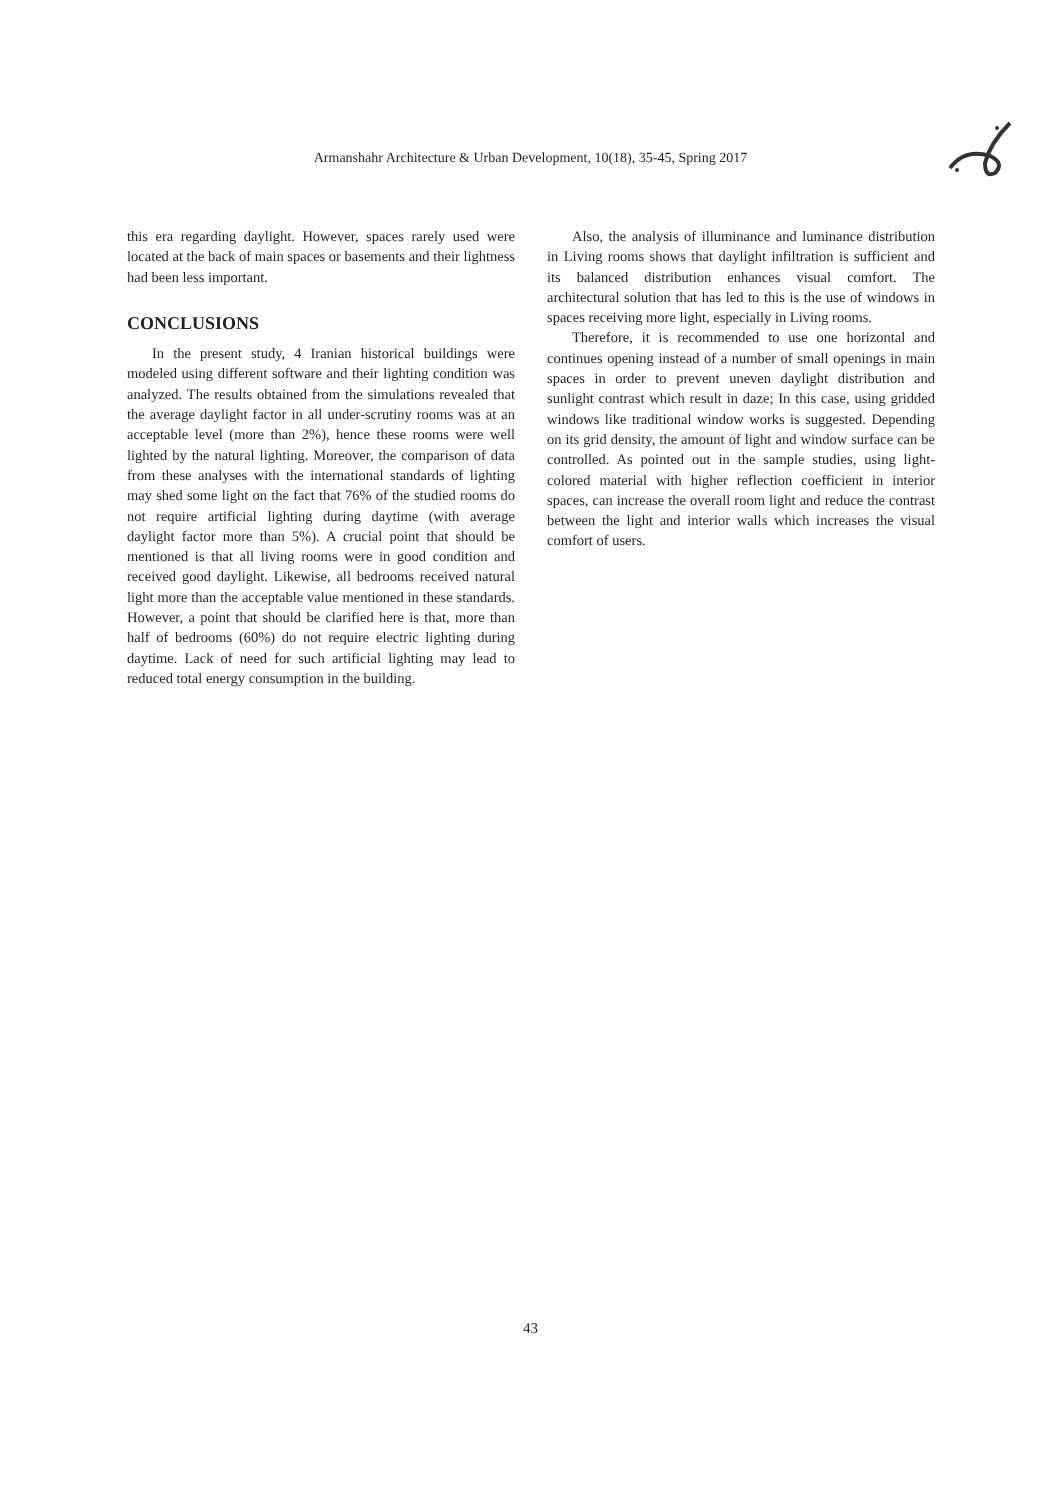Armanshahr Architecture & Urban Development, 10(18), 35-45, Spring 2017
this era regarding daylight. However, spaces rarely used were located at the back of main spaces or basements and their lightness had been less important.
CONCLUSIONS
In the present study, 4 Iranian historical buildings were modeled using different software and their lighting condition was analyzed. The results obtained from the simulations revealed that the average daylight factor in all under-scrutiny rooms was at an acceptable level (more than 2%), hence these rooms were well lighted by the natural lighting. Moreover, the comparison of data from these analyses with the international standards of lighting may shed some light on the fact that 76% of the studied rooms do not require artificial lighting during daytime (with average daylight factor more than 5%). A crucial point that should be mentioned is that all living rooms were in good condition and received good daylight. Likewise, all bedrooms received natural light more than the acceptable value mentioned in these standards. However, a point that should be clarified here is that, more than half of bedrooms (60%) do not require electric lighting during daytime. Lack of need for such artificial lighting may lead to reduced total energy consumption in the building.
Also, the analysis of illuminance and luminance distribution in Living rooms shows that daylight infiltration is sufficient and its balanced distribution enhances visual comfort. The architectural solution that has led to this is the use of windows in spaces receiving more light, especially in Living rooms.
Therefore, it is recommended to use one horizontal and continues opening instead of a number of small openings in main spaces in order to prevent uneven daylight distribution and sunlight contrast which result in daze; In this case, using gridded windows like traditional window works is suggested. Depending on its grid density, the amount of light and window surface can be controlled. As pointed out in the sample studies, using light-colored material with higher reflection coefficient in interior spaces, can increase the overall room light and reduce the contrast between the light and interior walls which increases the visual comfort of users.
43